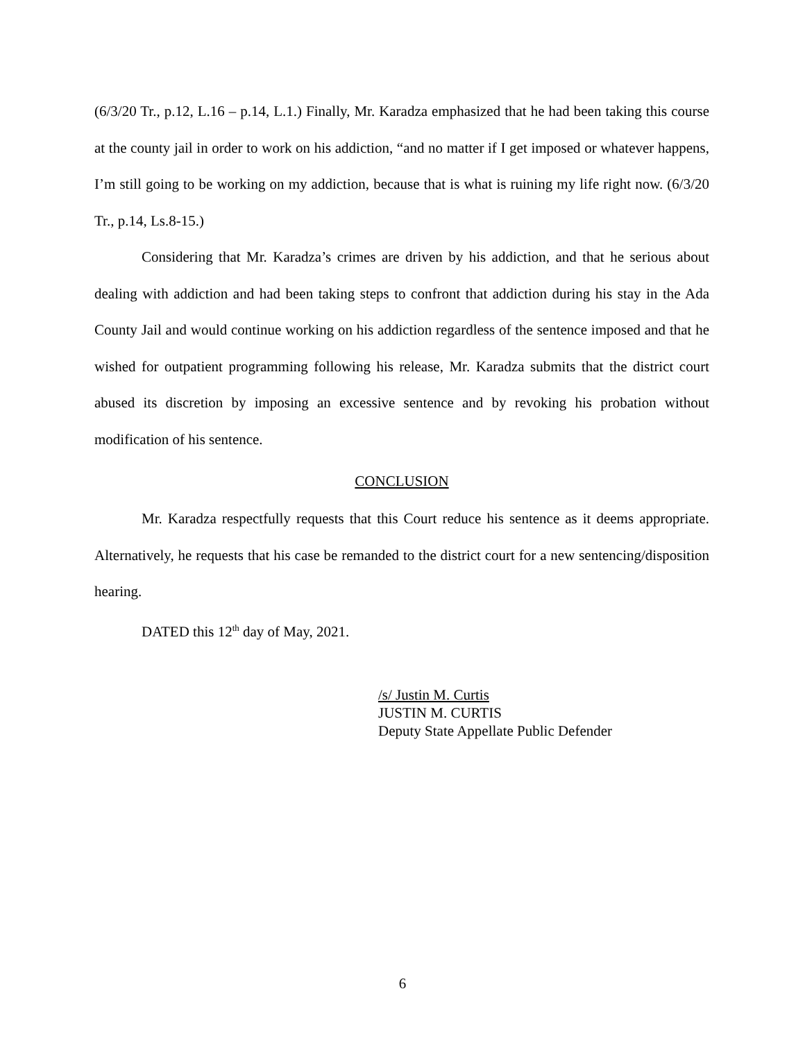(6/3/20 Tr., p.12, L.16 – p.14, L.1.) Finally, Mr. Karadza emphasized that he had been taking this course at the county jail in order to work on his addiction, “and no matter if I get imposed or whatever happens, I’m still going to be working on my addiction, because that is what is ruining my life right now. (6/3/20 Tr., p.14, Ls.8-15.)
Considering that Mr. Karadza’s crimes are driven by his addiction, and that he serious about dealing with addiction and had been taking steps to confront that addiction during his stay in the Ada County Jail and would continue working on his addiction regardless of the sentence imposed and that he wished for outpatient programming following his release, Mr. Karadza submits that the district court abused its discretion by imposing an excessive sentence and by revoking his probation without modification of his sentence.
CONCLUSION
Mr. Karadza respectfully requests that this Court reduce his sentence as it deems appropriate. Alternatively, he requests that his case be remanded to the district court for a new sentencing/disposition hearing.
DATED this 12<sup>th</sup> day of May, 2021.
/s/ Justin M. Curtis
JUSTIN M. CURTIS
Deputy State Appellate Public Defender
6